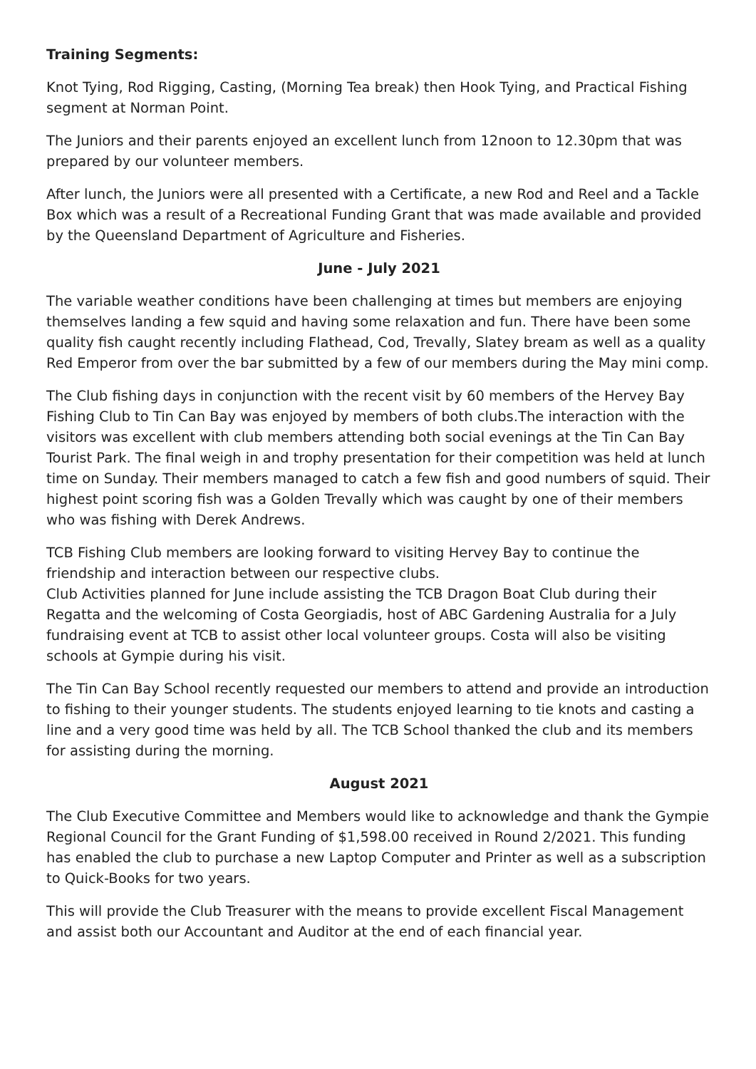Training Segments:
Knot Tying, Rod Rigging, Casting, (Morning Tea break) then Hook Tying, and Practical Fishing segment at Norman Point.
The Juniors and their parents enjoyed an excellent lunch from 12noon to 12.30pm that was prepared by our volunteer members.
After lunch, the Juniors were all presented with a Certificate, a new Rod and Reel and a Tackle Box which was a result of a Recreational Funding Grant that was made available and provided by the Queensland Department of Agriculture and Fisheries.
June - July 2021
The variable weather conditions have been challenging at times but members are enjoying themselves landing a few squid and having some relaxation and fun. There have been some quality fish caught recently including Flathead, Cod, Trevally, Slatey bream as well as a quality Red Emperor from over the bar submitted by a few of our members during the May mini comp.
The Club fishing days in conjunction with the recent visit by 60 members of the Hervey Bay Fishing Club to Tin Can Bay was enjoyed by members of both clubs.The interaction with the visitors was excellent with club members attending both social evenings at the Tin Can Bay Tourist Park. The final weigh in and trophy presentation for their competition was held at lunch time on Sunday. Their members managed to catch a few fish and good numbers of squid. Their highest point scoring fish was a Golden Trevally which was caught by one of their members who was fishing with Derek Andrews.
TCB Fishing Club members are looking forward to visiting Hervey Bay to continue the friendship and interaction between our respective clubs.
Club Activities planned for June include assisting the TCB Dragon Boat Club during their Regatta and the welcoming of Costa Georgiadis, host of ABC Gardening Australia for a July fundraising event at TCB to assist other local volunteer groups. Costa will also be visiting schools at Gympie during his visit.
The Tin Can Bay School recently requested our members to attend and provide an introduction to fishing to their younger students. The students enjoyed learning to tie knots and casting a line and a very good time was held by all. The TCB School thanked the club and its members for assisting during the morning.
August 2021
The Club Executive Committee and Members would like to acknowledge and thank the Gympie Regional Council for the Grant Funding of $1,598.00 received in Round 2/2021. This funding has enabled the club to purchase a new Laptop Computer and Printer as well as a subscription to Quick-Books for two years.
This will provide the Club Treasurer with the means to provide excellent Fiscal Management and assist both our Accountant and Auditor at the end of each financial year.